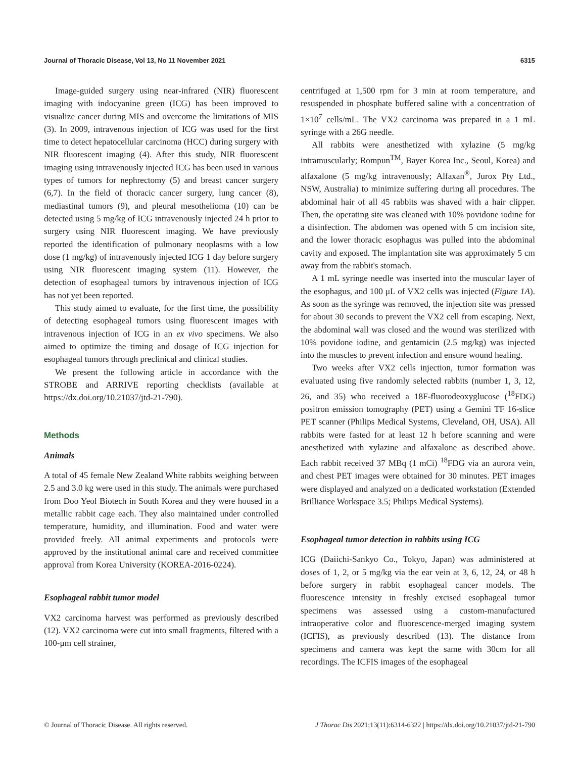Journal of Thoracic Disease, Vol 13, No 11 November 2021 6315
Image-guided surgery using near-infrared (NIR) fluorescent imaging with indocyanine green (ICG) has been improved to visualize cancer during MIS and overcome the limitations of MIS (3). In 2009, intravenous injection of ICG was used for the first time to detect hepatocellular carcinoma (HCC) during surgery with NIR fluorescent imaging (4). After this study, NIR fluorescent imaging using intravenously injected ICG has been used in various types of tumors for nephrectomy (5) and breast cancer surgery (6,7). In the field of thoracic cancer surgery, lung cancer (8), mediastinal tumors (9), and pleural mesothelioma (10) can be detected using 5 mg/kg of ICG intravenously injected 24 h prior to surgery using NIR fluorescent imaging. We have previously reported the identification of pulmonary neoplasms with a low dose (1 mg/kg) of intravenously injected ICG 1 day before surgery using NIR fluorescent imaging system (11). However, the detection of esophageal tumors by intravenous injection of ICG has not yet been reported.
This study aimed to evaluate, for the first time, the possibility of detecting esophageal tumors using fluorescent images with intravenous injection of ICG in an ex vivo specimens. We also aimed to optimize the timing and dosage of ICG injection for esophageal tumors through preclinical and clinical studies.
We present the following article in accordance with the STROBE and ARRIVE reporting checklists (available at https://dx.doi.org/10.21037/jtd-21-790).
Methods
Animals
A total of 45 female New Zealand White rabbits weighing between 2.5 and 3.0 kg were used in this study. The animals were purchased from Doo Yeol Biotech in South Korea and they were housed in a metallic rabbit cage each. They also maintained under controlled temperature, humidity, and illumination. Food and water were provided freely. All animal experiments and protocols were approved by the institutional animal care and received committee approval from Korea University (KOREA-2016-0224).
Esophageal rabbit tumor model
VX2 carcinoma harvest was performed as previously described (12). VX2 carcinoma were cut into small fragments, filtered with a 100-μm cell strainer,
centrifuged at 1,500 rpm for 3 min at room temperature, and resuspended in phosphate buffered saline with a concentration of 1×10<sup>7</sup> cells/mL. The VX2 carcinoma was prepared in a 1 mL syringe with a 26G needle.
All rabbits were anesthetized with xylazine (5 mg/kg intramuscularly; Rompun<sup>TM</sup>, Bayer Korea Inc., Seoul, Korea) and alfaxalone (5 mg/kg intravenously; Alfaxan<sup>®</sup>, Jurox Pty Ltd., NSW, Australia) to minimize suffering during all procedures. The abdominal hair of all 45 rabbits was shaved with a hair clipper. Then, the operating site was cleaned with 10% povidone iodine for a disinfection. The abdomen was opened with 5 cm incision site, and the lower thoracic esophagus was pulled into the abdominal cavity and exposed. The implantation site was approximately 5 cm away from the rabbit's stomach.
A 1 mL syringe needle was inserted into the muscular layer of the esophagus, and 100 μL of VX2 cells was injected (Figure 1A). As soon as the syringe was removed, the injection site was pressed for about 30 seconds to prevent the VX2 cell from escaping. Next, the abdominal wall was closed and the wound was sterilized with 10% povidone iodine, and gentamicin (2.5 mg/kg) was injected into the muscles to prevent infection and ensure wound healing.
Two weeks after VX2 cells injection, tumor formation was evaluated using five randomly selected rabbits (number 1, 3, 12, 26, and 35) who received a 18F-fluorodeoxyglucose (<sup>18</sup>FDG) positron emission tomography (PET) using a Gemini TF 16-slice PET scanner (Philips Medical Systems, Cleveland, OH, USA). All rabbits were fasted for at least 12 h before scanning and were anesthetized with xylazine and alfaxalone as described above. Each rabbit received 37 MBq (1 mCi) <sup>18</sup>FDG via an aurora vein, and chest PET images were obtained for 30 minutes. PET images were displayed and analyzed on a dedicated workstation (Extended Brilliance Workspace 3.5; Philips Medical Systems).
Esophageal tumor detection in rabbits using ICG
ICG (Daiichi-Sankyo Co., Tokyo, Japan) was administered at doses of 1, 2, or 5 mg/kg via the ear vein at 3, 6, 12, 24, or 48 h before surgery in rabbit esophageal cancer models. The fluorescence intensity in freshly excised esophageal tumor specimens was assessed using a custom-manufactured intraoperative color and fluorescence-merged imaging system (ICFIS), as previously described (13). The distance from specimens and camera was kept the same with 30cm for all recordings. The ICFIS images of the esophageal
© Journal of Thoracic Disease. All rights reserved. J Thorac Dis 2021;13(11):6314-6322 | https://dx.doi.org/10.21037/jtd-21-790